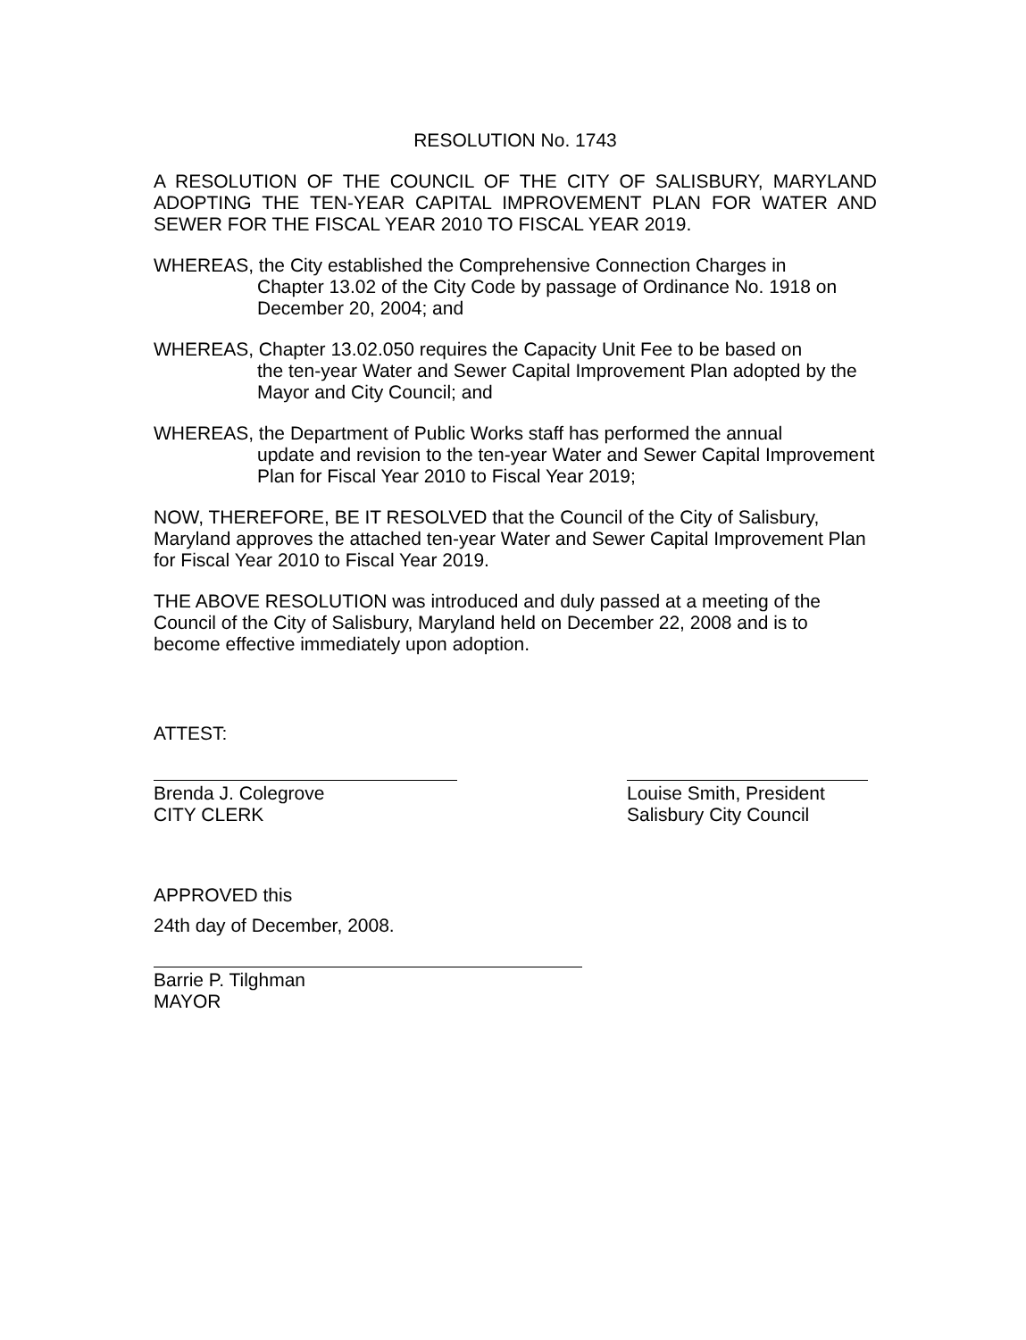RESOLUTION No. 1743
A RESOLUTION OF THE COUNCIL OF THE CITY OF SALISBURY, MARYLAND ADOPTING THE TEN-YEAR CAPITAL IMPROVEMENT PLAN FOR WATER AND SEWER FOR THE FISCAL YEAR 2010 TO FISCAL YEAR 2019.
WHEREAS, the City established the Comprehensive Connection Charges in
Chapter 13.02 of the City Code by passage of Ordinance No. 1918 on December 20, 2004; and
WHEREAS, Chapter 13.02.050 requires the Capacity Unit Fee to be based on
the ten-year Water and Sewer Capital Improvement Plan adopted by the Mayor and City Council; and
WHEREAS, the Department of Public Works staff has performed the annual
update and revision to the ten-year Water and Sewer Capital Improvement Plan for Fiscal Year 2010 to Fiscal Year 2019;
NOW, THEREFORE, BE IT RESOLVED that the Council of the City of Salisbury, Maryland approves the attached ten-year Water and Sewer Capital Improvement Plan for Fiscal Year 2010 to Fiscal Year 2019.
THE ABOVE RESOLUTION was introduced and duly passed at a meeting of the Council of the City of Salisbury, Maryland held on December 22, 2008 and is to become effective immediately upon adoption.
ATTEST:
Brenda J. Colegrove
CITY CLERK
Louise Smith, President
Salisbury City Council
APPROVED this
24th day of December, 2008.
Barrie P. Tilghman
MAYOR